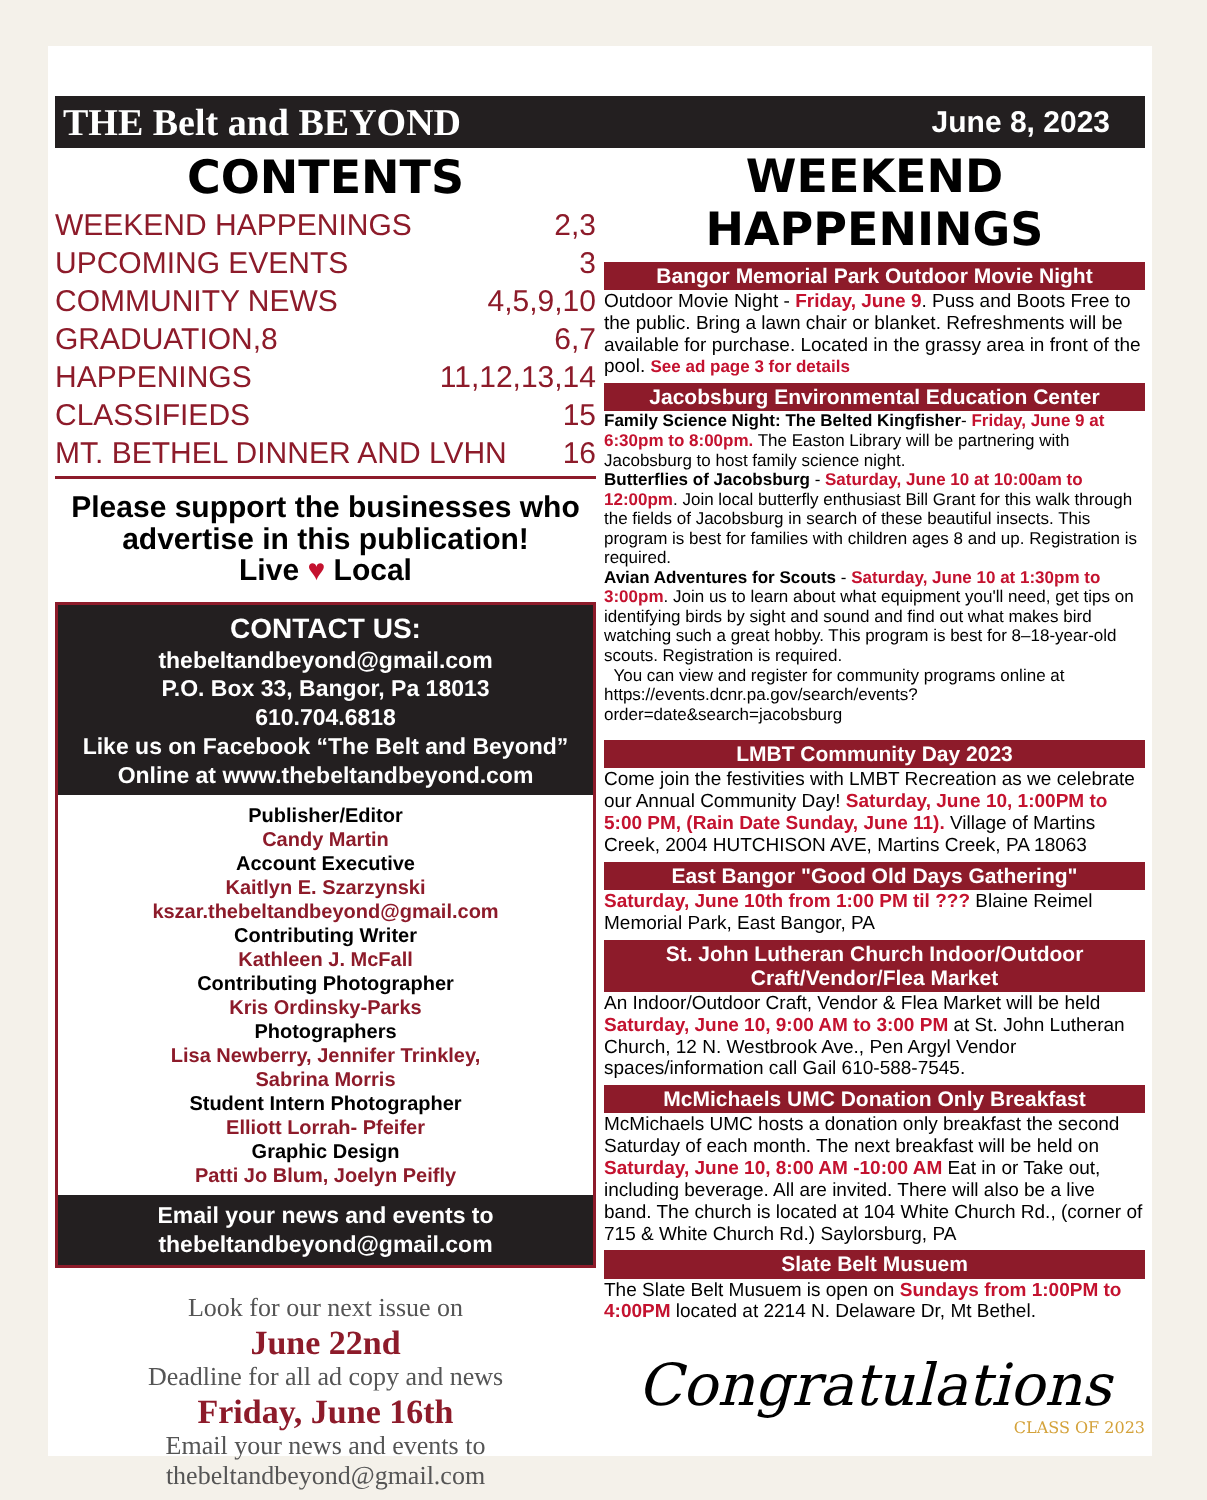THE Belt and BEYOND June 8, 2023
CONTENTS
WEEKEND HAPPENINGS 2,3
UPCOMING EVENTS 3
COMMUNITY NEWS 4,5,9,10
GRADUATION,8 6,7
HAPPENINGS 11,12,13,14
CLASSIFIEDS 15
MT. BETHEL DINNER AND LVHN 16
Please support the businesses who
advertise in this publication!
Live ♥ Local
CONTACT US:
thebeltandbeyond@gmail.com
P.O. Box 33, Bangor, Pa 18013
610.704.6818
Like us on Facebook “The Belt and Beyond”
Online at www.thebeltandbeyond.com
Publisher/Editor
Candy Martin
Account Executive
Kaitlyn E. Szarzynski
kszar.thebeltandbeyond@gmail.com
Contributing Writer
Kathleen J. McFall
Contributing Photographer
Kris Ordinsky-Parks
Photographers
Lisa Newberry, Jennifer Trinkley,
Sabrina Morris
Student Intern Photographer
Elliott Lorrah- Pfeifer
Graphic Design
Patti Jo Blum, Joelyn Peifly
Email your news and events to
thebeltandbeyond@gmail.com
Look for our next issue on
June 22nd
Deadline for all ad copy and news
Friday, June 16th
Email your news and events to
thebeltandbeyond@gmail.com
WEEKEND HAPPENINGS
Bangor Memorial Park Outdoor Movie Night
Outdoor Movie Night - Friday, June 9. Puss and Boots Free to the public. Bring a lawn chair or blanket. Refreshments will be available for purchase. Located in the grassy area in front of the pool. See ad page 3 for details
Jacobsburg Environmental Education Center
Family Science Night: The Belted Kingfisher- Friday, June 9 at 6:30pm to 8:00pm. The Easton Library will be partnering with Jacobsburg to host family science night.
Butterflies of Jacobsburg - Saturday, June 10 at 10:00am to 12:00pm. Join local butterfly enthusiast Bill Grant for this walk through the fields of Jacobsburg in search of these beautiful insects. This program is best for families with children ages 8 and up. Registration is required.
Avian Adventures for Scouts - Saturday, June 10 at 1:30pm to 3:00pm. Join us to learn about what equipment you'll need, get tips on identifying birds by sight and sound and find out what makes bird watching such a great hobby. This program is best for 8–18-year-old scouts. Registration is required.
You can view and register for community programs online at https://events.dcnr.pa.gov/search/events?order=date&search=jacobsburg
LMBT Community Day 2023
Come join the festivities with LMBT Recreation as we celebrate our Annual Community Day! Saturday, June 10, 1:00PM to 5:00 PM, (Rain Date Sunday, June 11). Village of Martins Creek, 2004 HUTCHISON AVE, Martins Creek, PA 18063
East Bangor "Good Old Days Gathering"
Saturday, June 10th from 1:00 PM til ??? Blaine Reimel Memorial Park, East Bangor, PA
St. John Lutheran Church Indoor/Outdoor Craft/Vendor/Flea Market
An Indoor/Outdoor Craft, Vendor & Flea Market will be held Saturday, June 10, 9:00 AM to 3:00 PM at St. John Lutheran Church, 12 N. Westbrook Ave., Pen Argyl Vendor spaces/information call Gail 610-588-7545.
McMichaels UMC Donation Only Breakfast
McMichaels UMC hosts a donation only breakfast the second Saturday of each month. The next breakfast will be held on Saturday, June 10, 8:00 AM -10:00 AM Eat in or Take out, including beverage. All are invited. There will also be a live band. The church is located at 104 White Church Rd., (corner of 715 & White Church Rd.) Saylorsburg, PA
Slate Belt Musuem
The Slate Belt Musuem is open on Sundays from 1:00PM to 4:00PM located at 2214 N. Delaware Dr, Mt Bethel.
Congratulations
CLASS OF 2023